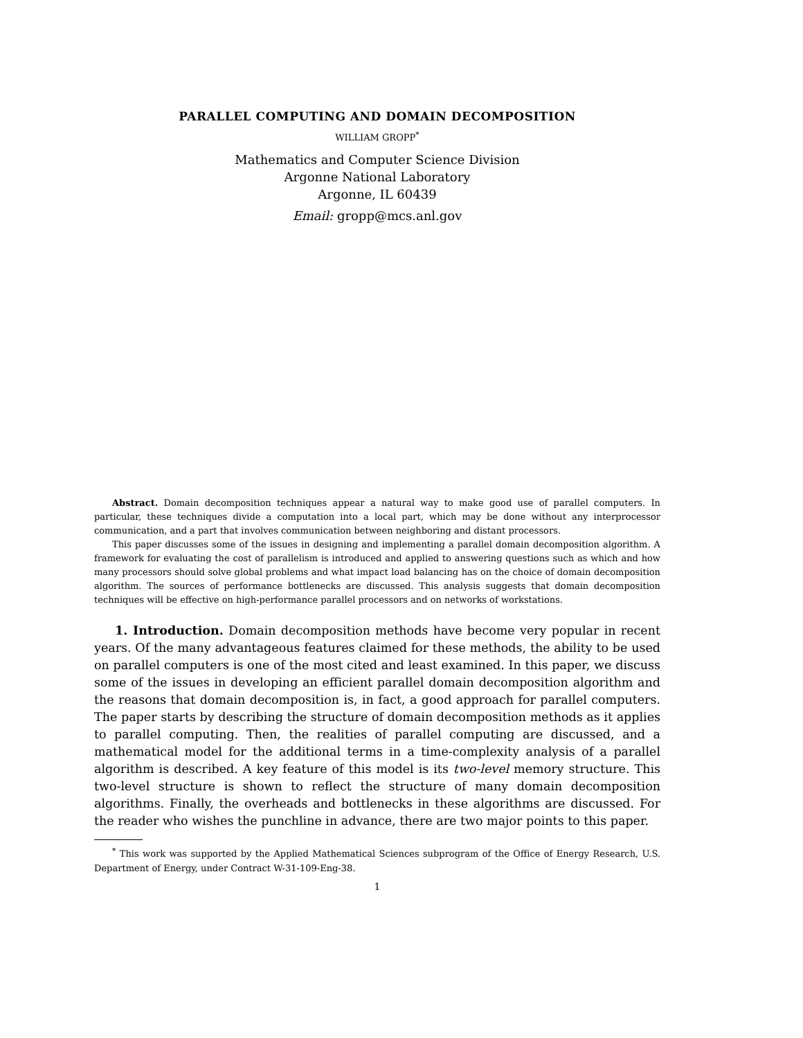PARALLEL COMPUTING AND DOMAIN DECOMPOSITION
WILLIAM GROPP<sup>*</sup>
Mathematics and Computer Science Division
Argonne National Laboratory
Argonne, IL 60439
Email: gropp@mcs.anl.gov
Abstract. Domain decomposition techniques appear a natural way to make good use of parallel computers. In particular, these techniques divide a computation into a local part, which may be done without any interprocessor communication, and a part that involves communication between neighboring and distant processors.
This paper discusses some of the issues in designing and implementing a parallel domain decomposition algorithm. A framework for evaluating the cost of parallelism is introduced and applied to answering questions such as which and how many processors should solve global problems and what impact load balancing has on the choice of domain decomposition algorithm. The sources of performance bottlenecks are discussed. This analysis suggests that domain decomposition techniques will be effective on high-performance parallel processors and on networks of workstations.
1. Introduction. Domain decomposition methods have become very popular in recent years. Of the many advantageous features claimed for these methods, the ability to be used on parallel computers is one of the most cited and least examined. In this paper, we discuss some of the issues in developing an efficient parallel domain decomposition algorithm and the reasons that domain decomposition is, in fact, a good approach for parallel computers. The paper starts by describing the structure of domain decomposition methods as it applies to parallel computing. Then, the realities of parallel computing are discussed, and a mathematical model for the additional terms in a time-complexity analysis of a parallel algorithm is described. A key feature of this model is its two-level memory structure. This two-level structure is shown to reflect the structure of many domain decomposition algorithms. Finally, the overheads and bottlenecks in these algorithms are discussed. For the reader who wishes the punchline in advance, there are two major points to this paper.
<sup>*</sup> This work was supported by the Applied Mathematical Sciences subprogram of the Office of Energy Research, U.S. Department of Energy, under Contract W-31-109-Eng-38.
1